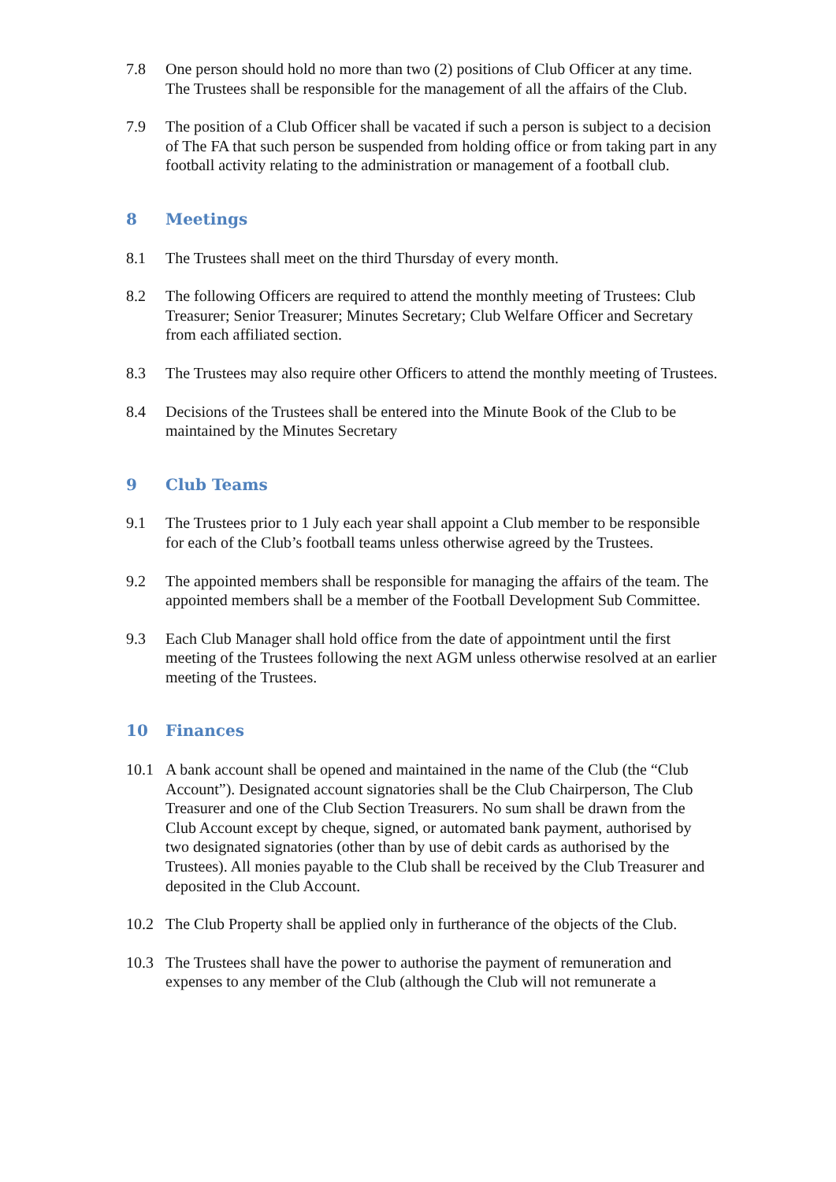7.8 One person should hold no more than two (2) positions of Club Officer at any time. The Trustees shall be responsible for the management of all the affairs of the Club.
7.9 The position of a Club Officer shall be vacated if such a person is subject to a decision of The FA that such person be suspended from holding office or from taking part in any football activity relating to the administration or management of a football club.
8 Meetings
8.1 The Trustees shall meet on the third Thursday of every month.
8.2 The following Officers are required to attend the monthly meeting of Trustees: Club Treasurer; Senior Treasurer; Minutes Secretary; Club Welfare Officer and Secretary from each affiliated section.
8.3 The Trustees may also require other Officers to attend the monthly meeting of Trustees.
8.4 Decisions of the Trustees shall be entered into the Minute Book of the Club to be maintained by the Minutes Secretary
9 Club Teams
9.1 The Trustees prior to 1 July each year shall appoint a Club member to be responsible for each of the Club’s football teams unless otherwise agreed by the Trustees.
9.2 The appointed members shall be responsible for managing the affairs of the team. The appointed members shall be a member of the Football Development Sub Committee.
9.3 Each Club Manager shall hold office from the date of appointment until the first meeting of the Trustees following the next AGM unless otherwise resolved at an earlier meeting of the Trustees.
10 Finances
10.1 A bank account shall be opened and maintained in the name of the Club (the “Club Account”). Designated account signatories shall be the Club Chairperson, The Club Treasurer and one of the Club Section Treasurers. No sum shall be drawn from the Club Account except by cheque, signed, or automated bank payment, authorised by two designated signatories (other than by use of debit cards as authorised by the Trustees). All monies payable to the Club shall be received by the Club Treasurer and deposited in the Club Account.
10.2 The Club Property shall be applied only in furtherance of the objects of the Club.
10.3 The Trustees shall have the power to authorise the payment of remuneration and expenses to any member of the Club (although the Club will not remunerate a